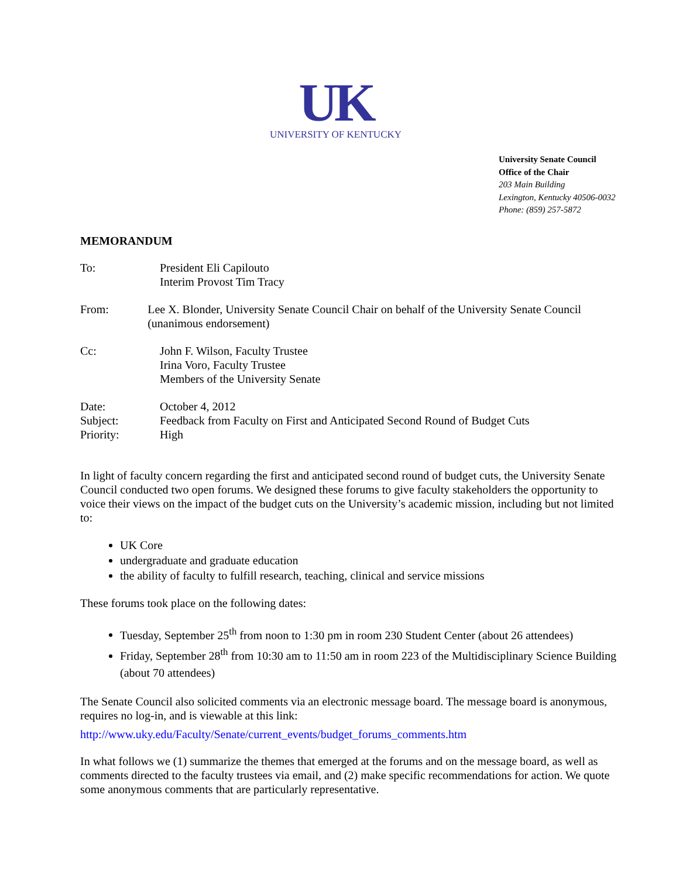UK
UNIVERSITY OF KENTUCKY
University Senate Council
Office of the Chair
203 Main Building
Lexington, Kentucky 40506-0032
Phone: (859) 257-5872
MEMORANDUM
To: President Eli Capilouto
Interim Provost Tim Tracy
From: Lee X. Blonder, University Senate Council Chair on behalf of the University Senate Council (unanimous endorsement)
Cc: John F. Wilson, Faculty Trustee
Irina Voro, Faculty Trustee
Members of the University Senate
Date: October 4, 2012
Subject: Feedback from Faculty on First and Anticipated Second Round of Budget Cuts
Priority: High
In light of faculty concern regarding the first and anticipated second round of budget cuts, the University Senate Council conducted two open forums. We designed these forums to give faculty stakeholders the opportunity to voice their views on the impact of the budget cuts on the University’s academic mission, including but not limited to:
UK Core
undergraduate and graduate education
the ability of faculty to fulfill research, teaching, clinical and service missions
These forums took place on the following dates:
Tuesday, September 25<sup>th</sup> from noon to 1:30 pm in room 230 Student Center (about 26 attendees)
Friday, September 28<sup>th</sup> from 10:30 am to 11:50 am in room 223 of the Multidisciplinary Science Building (about 70 attendees)
The Senate Council also solicited comments via an electronic message board. The message board is anonymous, requires no log-in, and is viewable at this link:
http://www.uky.edu/Faculty/Senate/current_events/budget_forums_comments.htm
In what follows we (1) summarize the themes that emerged at the forums and on the message board, as well as comments directed to the faculty trustees via email, and (2) make specific recommendations for action. We quote some anonymous comments that are particularly representative.